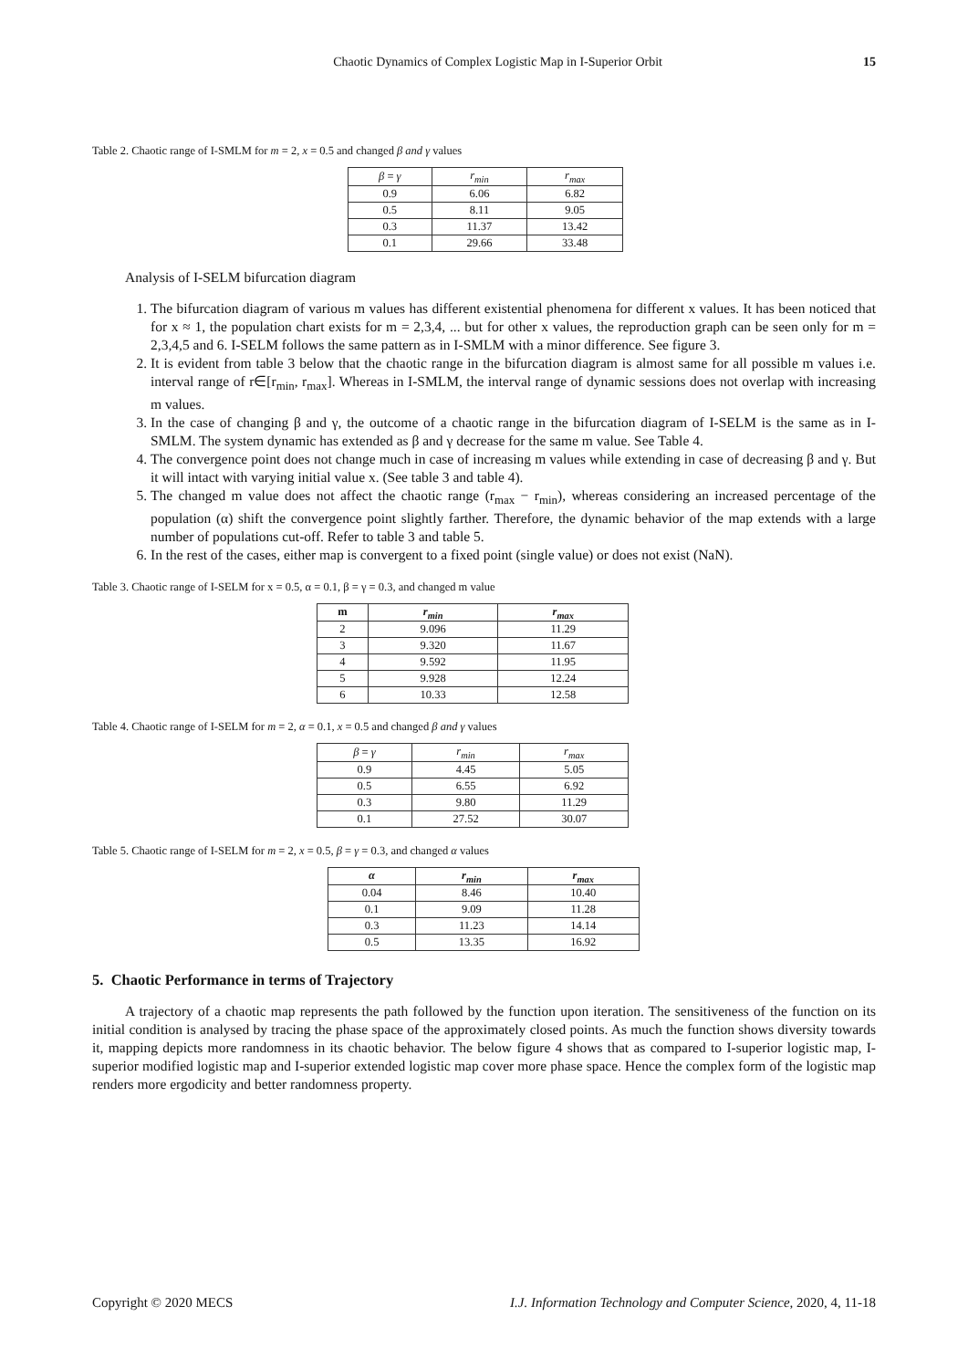Chaotic Dynamics of Complex Logistic Map in I-Superior Orbit 15
Table 2. Chaotic range of I-SMLM for m = 2, x = 0.5 and changed β and γ values
| β = γ | r<sub>min</sub> | r<sub>max</sub> |
| --- | --- | --- |
| 0.9 | 6.06 | 6.82 |
| 0.5 | 8.11 | 9.05 |
| 0.3 | 11.37 | 13.42 |
| 0.1 | 29.66 | 33.48 |
Analysis of I-SELM bifurcation diagram
1. The bifurcation diagram of various m values has different existential phenomena for different x values. It has been noticed that for x ≈ 1, the population chart exists for m = 2,3,4, ... but for other x values, the reproduction graph can be seen only for m = 2,3,4,5 and 6. I-SELM follows the same pattern as in I-SMLM with a minor difference. See figure 3.
2. It is evident from table 3 below that the chaotic range in the bifurcation diagram is almost same for all possible m values i.e. interval range of r∈[r<sub>min</sub>, r<sub>max</sub>]. Whereas in I-SMLM, the interval range of dynamic sessions does not overlap with increasing m values.
3. In the case of changing β and γ, the outcome of a chaotic range in the bifurcation diagram of I-SELM is the same as in I-SMLM. The system dynamic has extended as β and γ decrease for the same m value. See Table 4.
4. The convergence point does not change much in case of increasing m values while extending in case of decreasing β and γ. But it will intact with varying initial value x. (See table 3 and table 4).
5. The changed m value does not affect the chaotic range (r<sub>max</sub> − r<sub>min</sub>), whereas considering an increased percentage of the population (α) shift the convergence point slightly farther. Therefore, the dynamic behavior of the map extends with a large number of populations cut-off. Refer to table 3 and table 5.
6. In the rest of the cases, either map is convergent to a fixed point (single value) or does not exist (NaN).
Table 3. Chaotic range of I-SELM for x = 0.5, α = 0.1, β = γ = 0.3, and changed m value
| m | r<sub>min</sub> | r<sub>max</sub> |
| --- | --- | --- |
| 2 | 9.096 | 11.29 |
| 3 | 9.320 | 11.67 |
| 4 | 9.592 | 11.95 |
| 5 | 9.928 | 12.24 |
| 6 | 10.33 | 12.58 |
Table 4. Chaotic range of I-SELM for m = 2, α = 0.1, x = 0.5 and changed β and γ values
| β = γ | r<sub>min</sub> | r<sub>max</sub> |
| --- | --- | --- |
| 0.9 | 4.45 | 5.05 |
| 0.5 | 6.55 | 6.92 |
| 0.3 | 9.80 | 11.29 |
| 0.1 | 27.52 | 30.07 |
Table 5. Chaotic range of I-SELM for m = 2, x = 0.5, β = γ = 0.3, and changed α values
| α | r<sub>min</sub> | r<sub>max</sub> |
| --- | --- | --- |
| 0.04 | 8.46 | 10.40 |
| 0.1 | 9.09 | 11.28 |
| 0.3 | 11.23 | 14.14 |
| 0.5 | 13.35 | 16.92 |
5. Chaotic Performance in terms of Trajectory
A trajectory of a chaotic map represents the path followed by the function upon iteration. The sensitiveness of the function on its initial condition is analysed by tracing the phase space of the approximately closed points. As much the function shows diversity towards it, mapping depicts more randomness in its chaotic behavior. The below figure 4 shows that as compared to I-superior logistic map, I-superior modified logistic map and I-superior extended logistic map cover more phase space. Hence the complex form of the logistic map renders more ergodicity and better randomness property.
Copyright © 2020 MECS I.J. Information Technology and Computer Science, 2020, 4, 11-18